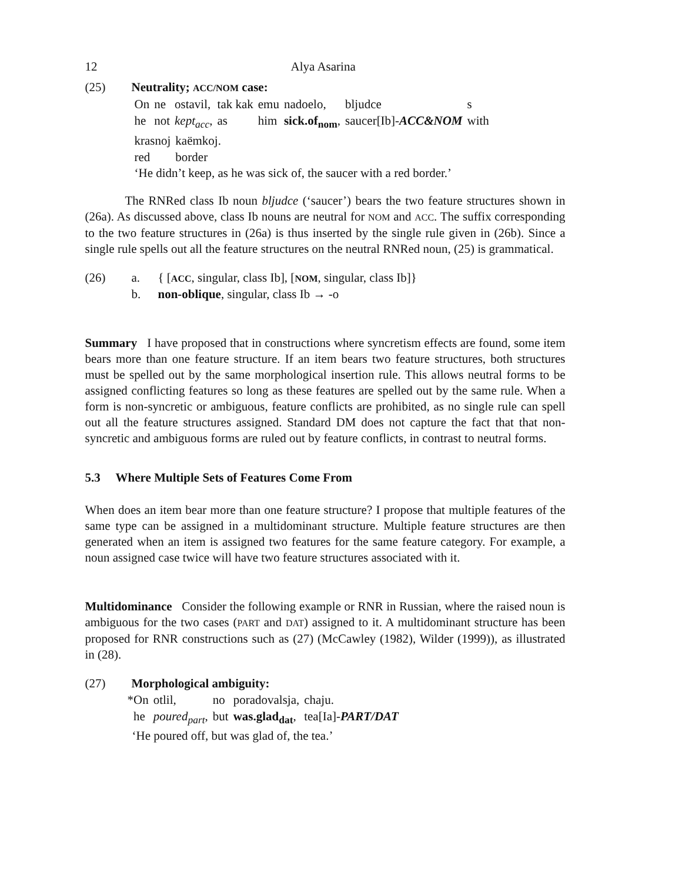12 Alya Asarina
(25) Neutrality; ACC/NOM case:
| On | ne | ostavil, | tak kak | emu | nadoelo, | bljudce | s |
| he | not | kept<sub>acc</sub> , | as | him | sick.of<sub>nom</sub> , | saucer[Ib]- ACC&NOM | with |
| krasnoj | kaëmkoj. |
| red | border |
‘He didn’t keep, as he was sick of, the saucer with a red border.’
The RNRed class Ib noun bljudce (‘saucer’) bears the two feature structures shown in (26a). As discussed above, class Ib nouns are neutral for NOM and ACC. The suffix corresponding to the two feature structures in (26a) is thus inserted by the single rule given in (26b). Since a single rule spells out all the feature structures on the neutral RNRed noun, (25) is grammatical.
(26) a. { [ACC, singular, class Ib], [NOM, singular, class Ib]}
b. non-oblique, singular, class Ib → -o
Summary I have proposed that in constructions where syncretism effects are found, some item bears more than one feature structure. If an item bears two feature structures, both structures must be spelled out by the same morphological insertion rule. This allows neutral forms to be assigned conflicting features so long as these features are spelled out by the same rule. When a form is non-syncretic or ambiguous, feature conflicts are prohibited, as no single rule can spell out all the feature structures assigned. Standard DM does not capture the fact that that non-syncretic and ambiguous forms are ruled out by feature conflicts, in contrast to neutral forms.
5.3 Where Multiple Sets of Features Come From
When does an item bear more than one feature structure? I propose that multiple features of the same type can be assigned in a multidominant structure. Multiple feature structures are then generated when an item is assigned two features for the same feature category. For example, a noun assigned case twice will have two feature structures associated with it.
Multidominance Consider the following example or RNR in Russian, where the raised noun is ambiguous for the two cases (PART and DAT) assigned to it. A multidominant structure has been proposed for RNR constructions such as (27) (McCawley (1982), Wilder (1999)), as illustrated in (28).
(27) Morphological ambiguity:
| *On | otlil, | no | poradovalsja, | chaju. |
| he | poured<sub>part</sub> , | but | was.glad<sub>dat</sub> , | tea[Ia]- PART/DAT |
‘He poured off, but was glad of, the tea.’